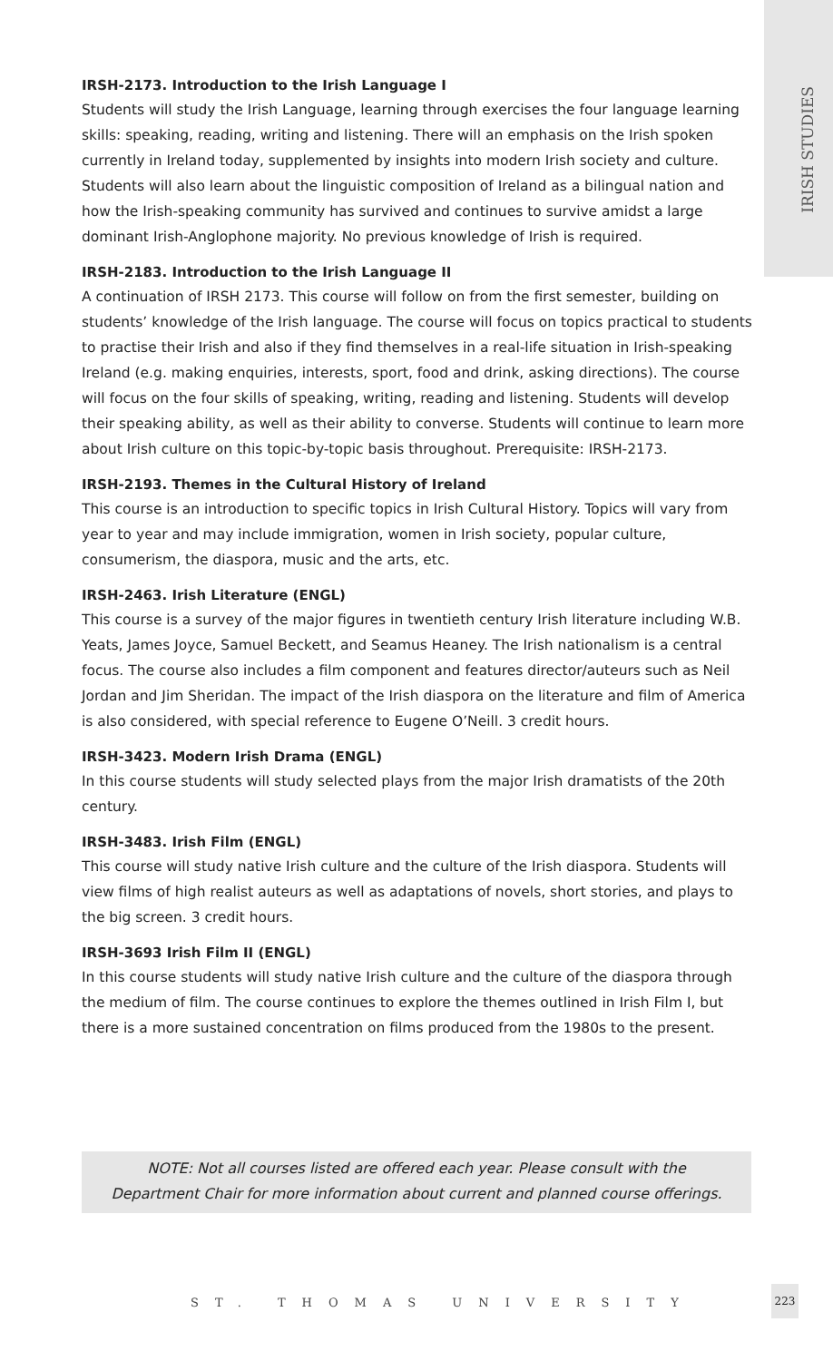IRISH STUDIES
IRSH-2173. Introduction to the Irish Language I
Students will study the Irish Language, learning through exercises the four language learning skills: speaking, reading, writing and listening. There will an emphasis on the Irish spoken currently in Ireland today, supplemented by insights into modern Irish society and culture. Students will also learn about the linguistic composition of Ireland as a bilingual nation and how the Irish-speaking community has survived and continues to survive amidst a large dominant Irish-Anglophone majority. No previous knowledge of Irish is required.
IRSH-2183. Introduction to the Irish Language II
A continuation of IRSH 2173. This course will follow on from the first semester, building on students’ knowledge of the Irish language. The course will focus on topics practical to students to practise their Irish and also if they find themselves in a real-life situation in Irish-speaking Ireland (e.g. making enquiries, interests, sport, food and drink, asking directions). The course will focus on the four skills of speaking, writing, reading and listening. Students will develop their speaking ability, as well as their ability to converse. Students will continue to learn more about Irish culture on this topic-by-topic basis throughout. Prerequisite: IRSH-2173.
IRSH-2193. Themes in the Cultural History of Ireland
This course is an introduction to specific topics in Irish Cultural History. Topics will vary from year to year and may include immigration, women in Irish society, popular culture, consumerism, the diaspora, music and the arts, etc.
IRSH-2463. Irish Literature (ENGL)
This course is a survey of the major figures in twentieth century Irish literature including W.B. Yeats, James Joyce, Samuel Beckett, and Seamus Heaney. The Irish nationalism is a central focus. The course also includes a film component and features director/auteurs such as Neil Jordan and Jim Sheridan. The impact of the Irish diaspora on the literature and film of America is also considered, with special reference to Eugene O’Neill. 3 credit hours.
IRSH-3423. Modern Irish Drama (ENGL)
In this course students will study selected plays from the major Irish dramatists of the 20th century.
IRSH-3483. Irish Film (ENGL)
This course will study native Irish culture and the culture of the Irish diaspora. Students will view films of high realist auteurs as well as adaptations of novels, short stories, and plays to the big screen. 3 credit hours.
IRSH-3693 Irish Film II (ENGL)
In this course students will study native Irish culture and the culture of the diaspora through the medium of film. The course continues to explore the themes outlined in Irish Film I, but there is a more sustained concentration on films produced from the 1980s to the present.
NOTE: Not all courses listed are offered each year. Please consult with the
Department Chair for more information about current and planned course offerings.
ST. THOMAS UNIVERSITY
223